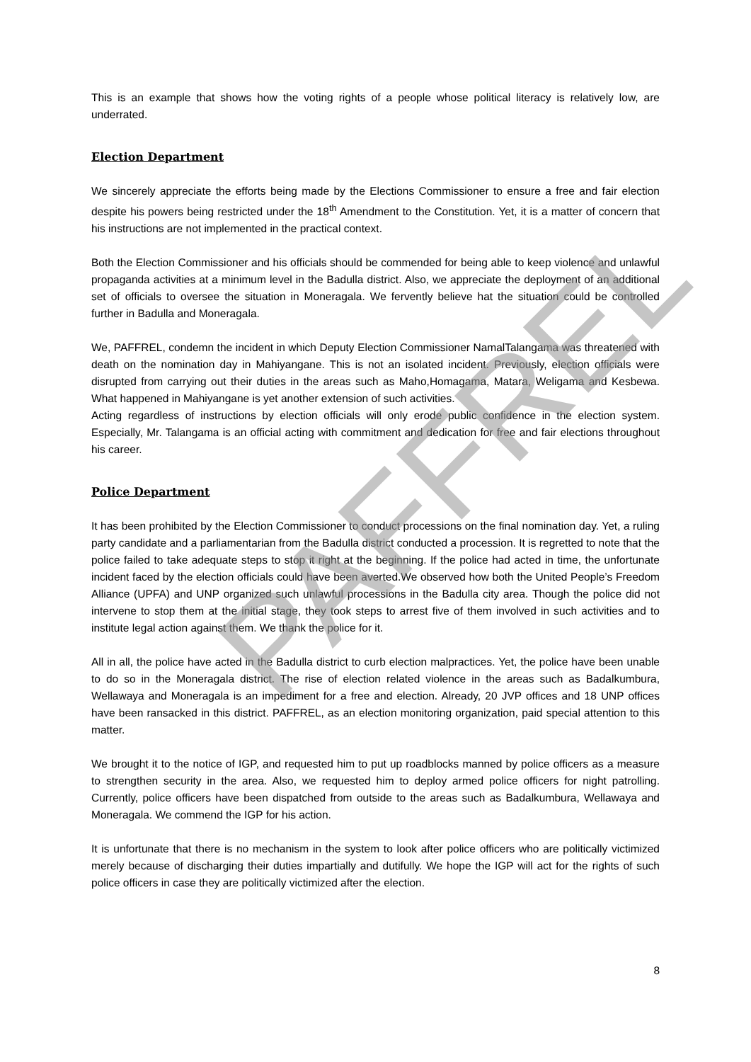This is an example that shows how the voting rights of a people whose political literacy is relatively low, are underrated.
Election Department
We sincerely appreciate the efforts being made by the Elections Commissioner to ensure a free and fair election despite his powers being restricted under the 18<sup>th</sup> Amendment to the Constitution. Yet, it is a matter of concern that his instructions are not implemented in the practical context.
Both the Election Commissioner and his officials should be commended for being able to keep violence and unlawful propaganda activities at a minimum level in the Badulla district. Also, we appreciate the deployment of an additional set of officials to oversee the situation in Moneragala. We fervently believe hat the situation could be controlled further in Badulla and Moneragala.
We, PAFFREL, condemn the incident in which Deputy Election Commissioner NamalTalangama was threatened with death on the nomination day in Mahiyangane. This is not an isolated incident. Previously, election officials were disrupted from carrying out their duties in the areas such as Maho,Homagama, Matara, Weligama and Kesbewa. What happened in Mahiyangane is yet another extension of such activities.
Acting regardless of instructions by election officials will only erode public confidence in the election system. Especially, Mr. Talangama is an official acting with commitment and dedication for free and fair elections throughout his career.
Police Department
It has been prohibited by the Election Commissioner to conduct processions on the final nomination day. Yet, a ruling party candidate and a parliamentarian from the Badulla district conducted a procession. It is regretted to note that the police failed to take adequate steps to stop it right at the beginning. If the police had acted in time, the unfortunate incident faced by the election officials could have been averted.We observed how both the United People’s Freedom Alliance (UPFA) and UNP organized such unlawful processions in the Badulla city area. Though the police did not intervene to stop them at the initial stage, they took steps to arrest five of them involved in such activities and to institute legal action against them. We thank the police for it.
All in all, the police have acted in the Badulla district to curb election malpractices. Yet, the police have been unable to do so in the Moneragala district. The rise of election related violence in the areas such as Badalkumbura, Wellawaya and Moneragala is an impediment for a free and election. Already, 20 JVP offices and 18 UNP offices have been ransacked in this district. PAFFREL, as an election monitoring organization, paid special attention to this matter.
We brought it to the notice of IGP, and requested him to put up roadblocks manned by police officers as a measure to strengthen security in the area. Also, we requested him to deploy armed police officers for night patrolling. Currently, police officers have been dispatched from outside to the areas such as Badalkumbura, Wellawaya and Moneragala. We commend the IGP for his action.
It is unfortunate that there is no mechanism in the system to look after police officers who are politically victimized merely because of discharging their duties impartially and dutifully. We hope the IGP will act for the rights of such police officers in case they are politically victimized after the election.
8
PAFFREL